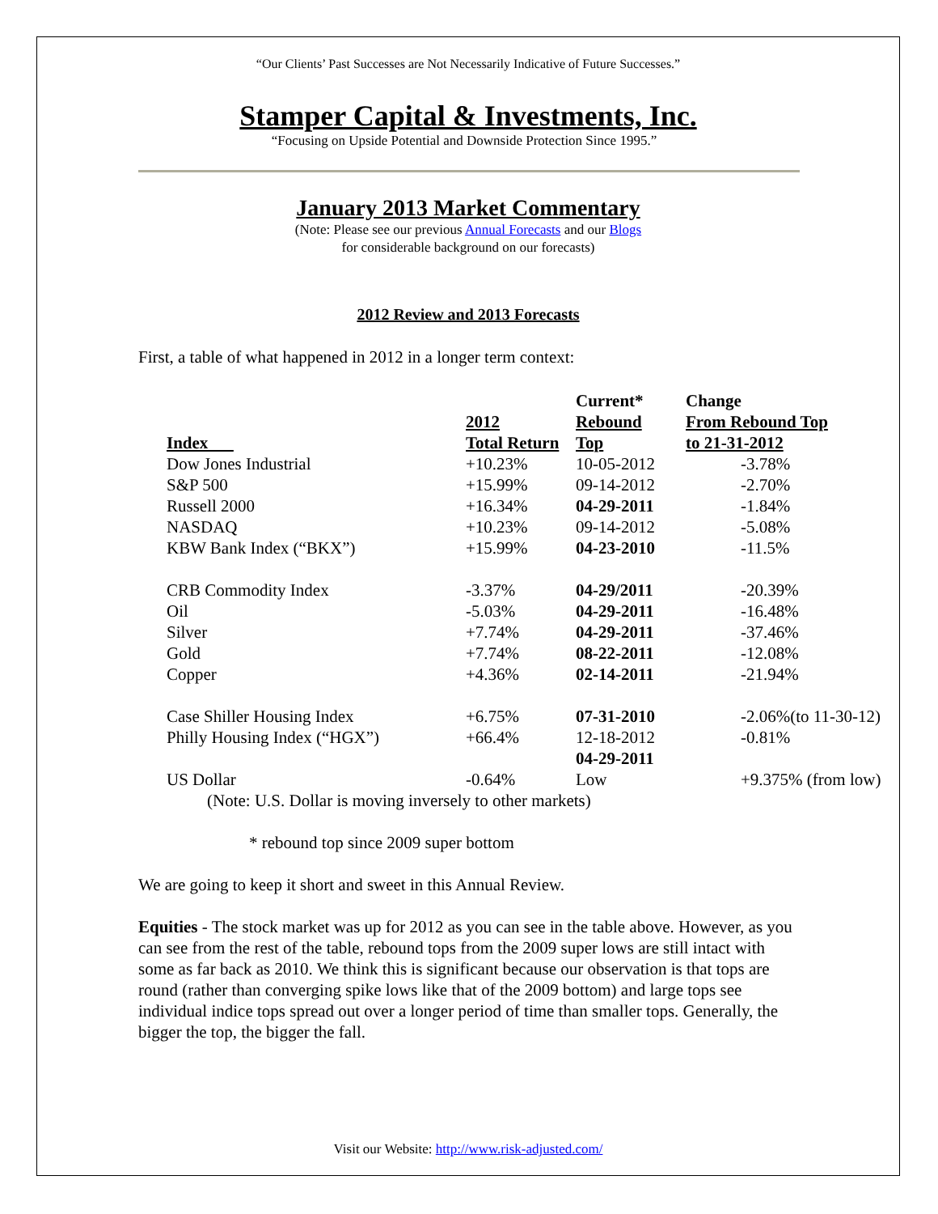“Our Clients’ Past Successes are Not Necessarily Indicative of Future Successes.”
Stamper Capital & Investments, Inc.
“Focusing on Upside Potential and Downside Protection Since 1995.”
January 2013 Market Commentary
(Note: Please see our previous Annual Forecasts and our Blogs
for considerable background on our forecasts)
2012 Review and 2013 Forecasts
First, a table of what happened in 2012 in a longer term context:
| Index | 2012 Total Return | Current* Rebound Top | Change From Rebound Top to 21-31-2012 |
| --- | --- | --- | --- |
| Dow Jones Industrial | +10.23% | 10-05-2012 | -3.78% |
| S&P 500 | +15.99% | 09-14-2012 | -2.70% |
| Russell 2000 | +16.34% | 04-29-2011 | -1.84% |
| NASDAQ | +10.23% | 09-14-2012 | -5.08% |
| KBW Bank Index (“BKX”) | +15.99% | 04-23-2010 | -11.5% |
| CRB Commodity Index | -3.37% | 04-29/2011 | -20.39% |
| Oil | -5.03% | 04-29-2011 | -16.48% |
| Silver | +7.74% | 04-29-2011 | -37.46% |
| Gold | +7.74% | 08-22-2011 | -12.08% |
| Copper | +4.36% | 02-14-2011 | -21.94% |
| Case Shiller Housing Index | +6.75% | 07-31-2010 | -2.06%(to 11-30-12) |
| Philly Housing Index (“HGX”) | +66.4% | 12-18-2012 | -0.81% |
| US Dollar | -0.64% | 04-29-2011 Low | +9.375% (from low) |
| (Note: U.S. Dollar is moving inversely to other markets) | | | |
* rebound top since 2009 super bottom
We are going to keep it short and sweet in this Annual Review.
Equities - The stock market was up for 2012 as you can see in the table above. However, as you can see from the rest of the table, rebound tops from the 2009 super lows are still intact with some as far back as 2010. We think this is significant because our observation is that tops are round (rather than converging spike lows like that of the 2009 bottom) and large tops see individual indice tops spread out over a longer period of time than smaller tops. Generally, the bigger the top, the bigger the fall.
Visit our Website: http://www.risk-adjusted.com/